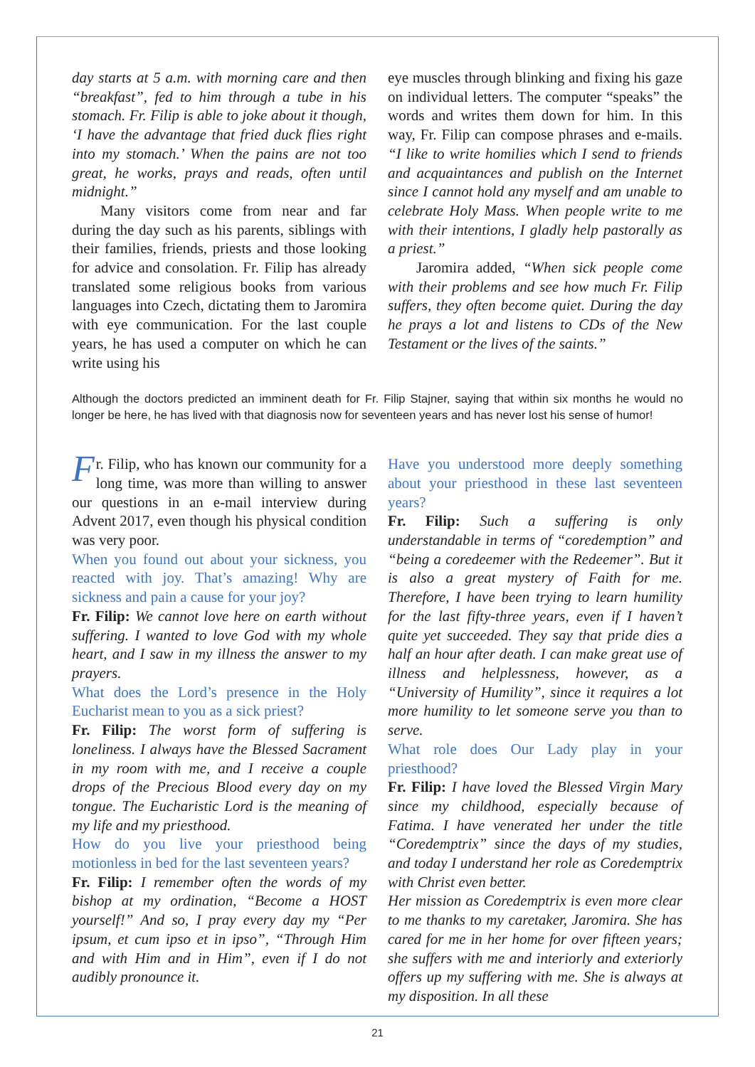day starts at 5 a.m. with morning care and then “breakfast”, fed to him through a tube in his stomach. Fr. Filip is able to joke about it though, ‘I have the advantage that fried duck flies right into my stomach.’ When the pains are not too great, he works, prays and reads, often until midnight.”
Many visitors come from near and far during the day such as his parents, siblings with their families, friends, priests and those looking for advice and consolation. Fr. Filip has already translated some religious books from various languages into Czech, dictating them to Jaromira with eye communication. For the last couple years, he has used a computer on which he can write using his
eye muscles through blinking and fixing his gaze on individual letters. The computer “speaks” the words and writes them down for him. In this way, Fr. Filip can compose phrases and e-mails. “I like to write homilies which I send to friends and acquaintances and publish on the Internet since I cannot hold any myself and am unable to celebrate Holy Mass. When people write to me with their intentions, I gladly help pastorally as a priest.”
Jaromira added, “When sick people come with their problems and see how much Fr. Filip suffers, they often become quiet. During the day he prays a lot and listens to CDs of the New Testament or the lives of the saints.”
Although the doctors predicted an imminent death for Fr. Filip Stajner, saying that within six months he would no longer be here, he has lived with that diagnosis now for seventeen years and has never lost his sense of humor!
Fr. Filip, who has known our community for a long time, was more than willing to answer our questions in an e-mail interview during Advent 2017, even though his physical condition was very poor.
When you found out about your sickness, you reacted with joy. That’s amazing! Why are sickness and pain a cause for your joy?
Fr. Filip: We cannot love here on earth without suffering. I wanted to love God with my whole heart, and I saw in my illness the answer to my prayers.
What does the Lord’s presence in the Holy Eucharist mean to you as a sick priest?
Fr. Filip: The worst form of suffering is loneliness. I always have the Blessed Sacrament in my room with me, and I receive a couple drops of the Precious Blood every day on my tongue. The Eucharistic Lord is the meaning of my life and my priesthood.
How do you live your priesthood being motionless in bed for the last seventeen years?
Fr. Filip: I remember often the words of my bishop at my ordination, “Become a HOST yourself!” And so, I pray every day my “Per ipsum, et cum ipso et in ipso”, “Through Him and with Him and in Him”, even if I do not audibly pronounce it.
Have you understood more deeply something about your priesthood in these last seventeen years?
Fr. Filip: Such a suffering is only understandable in terms of “coredemption” and “being a coredeemer with the Redeemer”. But it is also a great mystery of Faith for me. Therefore, I have been trying to learn humility for the last fifty-three years, even if I haven’t quite yet succeeded. They say that pride dies a half an hour after death. I can make great use of illness and helplessness, however, as a “University of Humility”, since it requires a lot more humility to let someone serve you than to serve.
What role does Our Lady play in your priesthood?
Fr. Filip: I have loved the Blessed Virgin Mary since my childhood, especially because of Fatima. I have venerated her under the title “Coredemptrix” since the days of my studies, and today I understand her role as Coredemptrix with Christ even better.
Her mission as Coredemptrix is even more clear to me thanks to my caretaker, Jaromira. She has cared for me in her home for over fifteen years; she suffers with me and interiorly and exteriorly offers up my suffering with me. She is always at my disposition. In all these
21